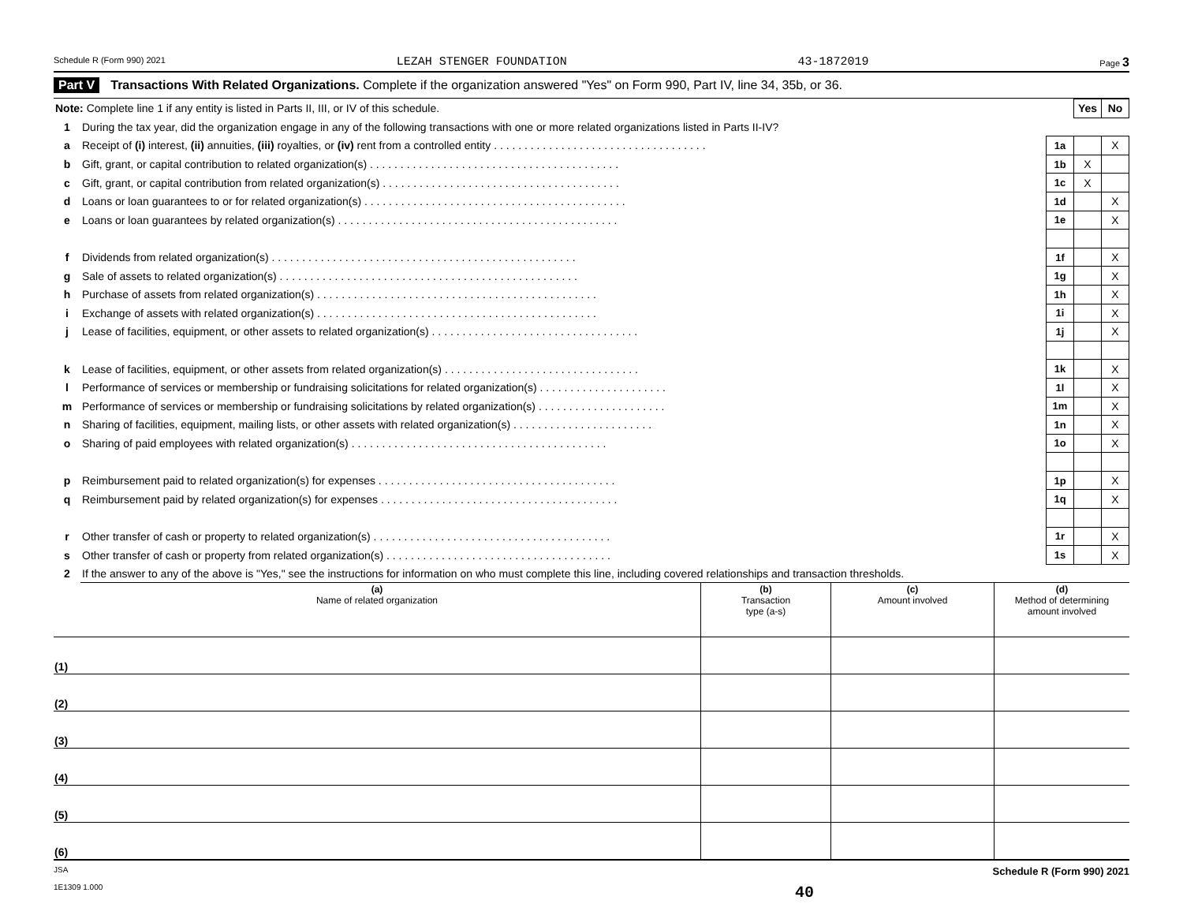Schedule R (Form 990) 2021 LEZAH STENGER FOUNDATION 43-1872019 Page 3
Part V Transactions With Related Organizations. Complete if the organization answered "Yes" on Form 990, Part IV, line 34, 35b, or 36.
| Note: Complete line 1 if any entity is listed in Parts II, III, or IV of this schedule. | | | Yes | No |
| 1 | During the tax year, did the organization engage in any of the following transactions with one or more related organizations listed in Parts II-IV? | | | |
| a | Receipt of (i) interest, (ii) annuities, (iii) royalties, or (iv) rent from a controlled entity . . . . . . . . . . . . . . . . . . . . . . . . . . . . . . . . . . . | 1a | | X |
| b | Gift, grant, or capital contribution to related organization(s) . . . . . . . . . . . . . . . . . . . . . . . . . . . . . . . . . . . . . . . . . | 1b | X | |
| c | Gift, grant, or capital contribution from related organization(s) . . . . . . . . . . . . . . . . . . . . . . . . . . . . . . . . . . . . . . . | 1c | X | |
| d | Loans or loan guarantees to or for related organization(s) . . . . . . . . . . . . . . . . . . . . . . . . . . . . . . . . . . . . . . . . . . . | 1d | | X |
| e | Loans or loan guarantees by related organization(s) . . . . . . . . . . . . . . . . . . . . . . . . . . . . . . . . . . . . . . . . . . . . . . | 1e | | X |
| f | Dividends from related organization(s) . . . . . . . . . . . . . . . . . . . . . . . . . . . . . . . . . . . . . . . . . . . . . . . . . . | 1f | | X |
| g | Sale of assets to related organization(s) . . . . . . . . . . . . . . . . . . . . . . . . . . . . . . . . . . . . . . . . . . . . . . . . . | 1g | | X |
| h | Purchase of assets from related organization(s) . . . . . . . . . . . . . . . . . . . . . . . . . . . . . . . . . . . . . . . . . . . . . . | 1h | | X |
| i | Exchange of assets with related organization(s) . . . . . . . . . . . . . . . . . . . . . . . . . . . . . . . . . . . . . . . . . . . . . . | 1i | | X |
| j | Lease of facilities, equipment, or other assets to related organization(s) . . . . . . . . . . . . . . . . . . . . . . . . . . . . . . . . . . | 1j | | X |
| k | Lease of facilities, equipment, or other assets from related organization(s) . . . . . . . . . . . . . . . . . . . . . . . . . . . . . . . . | 1k | | X |
| l | Performance of services or membership or fundraising solicitations for related organization(s) . . . . . . . . . . . . . . . . . . . . . | 1l | | X |
| m | Performance of services or membership or fundraising solicitations by related organization(s) . . . . . . . . . . . . . . . . . . . . . | 1m | | X |
| n | Sharing of facilities, equipment, mailing lists, or other assets with related organization(s) . . . . . . . . . . . . . . . . . . . . . . . | 1n | | X |
| o | Sharing of paid employees with related organization(s) . . . . . . . . . . . . . . . . . . . . . . . . . . . . . . . . . . . . . . . . . . | 1o | | X |
| p | Reimbursement paid to related organization(s) for expenses . . . . . . . . . . . . . . . . . . . . . . . . . . . . . . . . . . . . . . . | 1p | | X |
| q | Reimbursement paid by related organization(s) for expenses . . . . . . . . . . . . . . . . . . . . . . . . . . . . . . . . . . . . . . . | 1q | | X |
| r | Other transfer of cash or property to related organization(s) . . . . . . . . . . . . . . . . . . . . . . . . . . . . . . . . . . . . . . . | 1r | | X |
| s | Other transfer of cash or property from related organization(s) . . . . . . . . . . . . . . . . . . . . . . . . . . . . . . . . . . . . . | 1s | | X |
| 2 | If the answer to any of the above is "Yes," see the instructions for information on who must complete this line, including covered relationships and transaction thresholds. | | | |
| (a) Name of related organization | (b) Transaction type (a-s) | (c) Amount involved | (d) Method of determining amount involved |
| --- | --- | --- | --- |
| (1) | | | |
| (2) | | | |
| (3) | | | |
| (4) | | | |
| (5) | | | |
| (6) | | | |
JSA
1E1309 1.000 Schedule R (Form 990) 2021
40